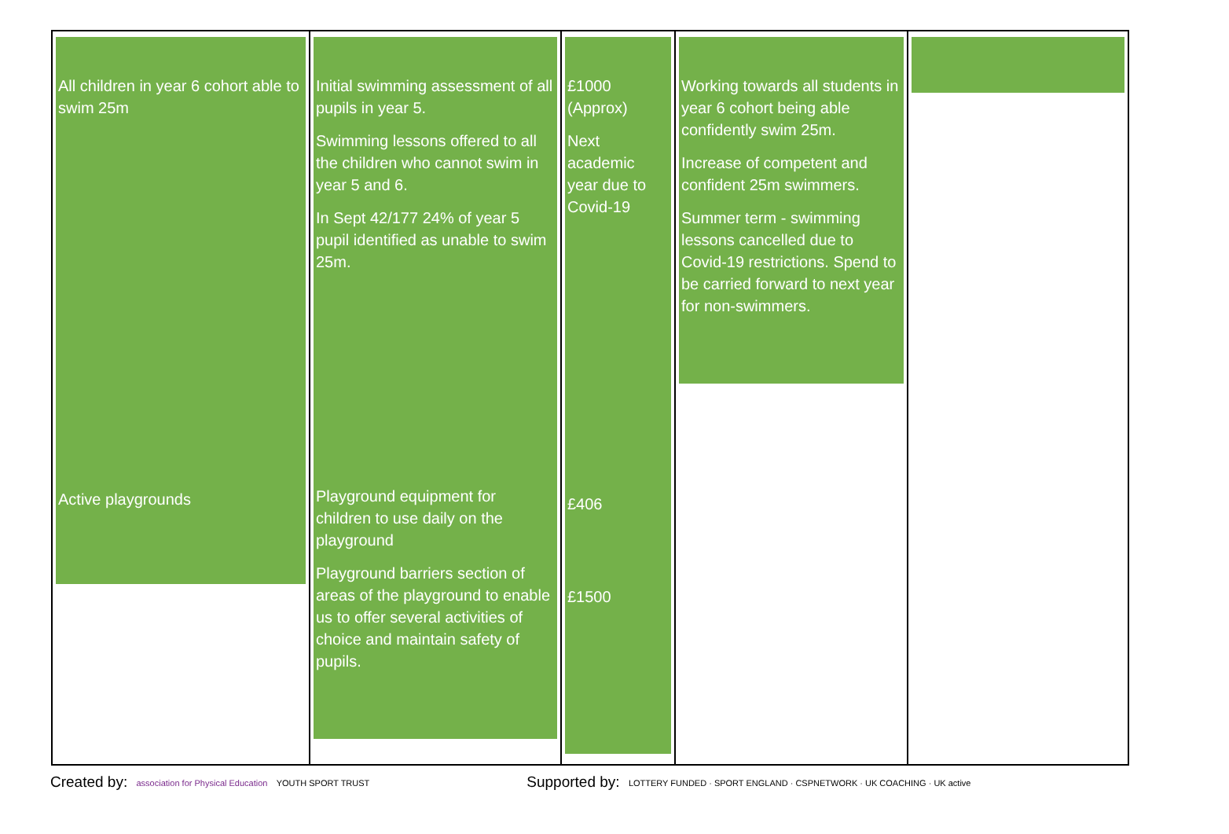| All children in year 6 cohort able to swim 25m Active playgrounds | Initial swimming assessment of all pupils in year 5. Swimming lessons offered to all the children who cannot swim in year 5 and 6. In Sept 42/177 24% of year 5 pupil identified as unable to swim 25m. Playground equipment for children to use daily on the playground Playground barriers section of areas of the playground to enable us to offer several activities of choice and maintain safety of pupils. | £1000 (Approx) Next academic year due to Covid-19 £406 £1500 | Working towards all students in year 6 cohort being able confidently swim 25m. Increase of competent and confident 25m swimmers. Summer term - swimming lessons cancelled due to Covid-19 restrictions. Spend to be carried forward to next year for non-swimmers. | |
Created by: association for Physical Education YOUTH SPORT TRUST
Supported by: LOTTERY FUNDED · SPORT ENGLAND · CSPNETWORK · UK COACHING · UK active